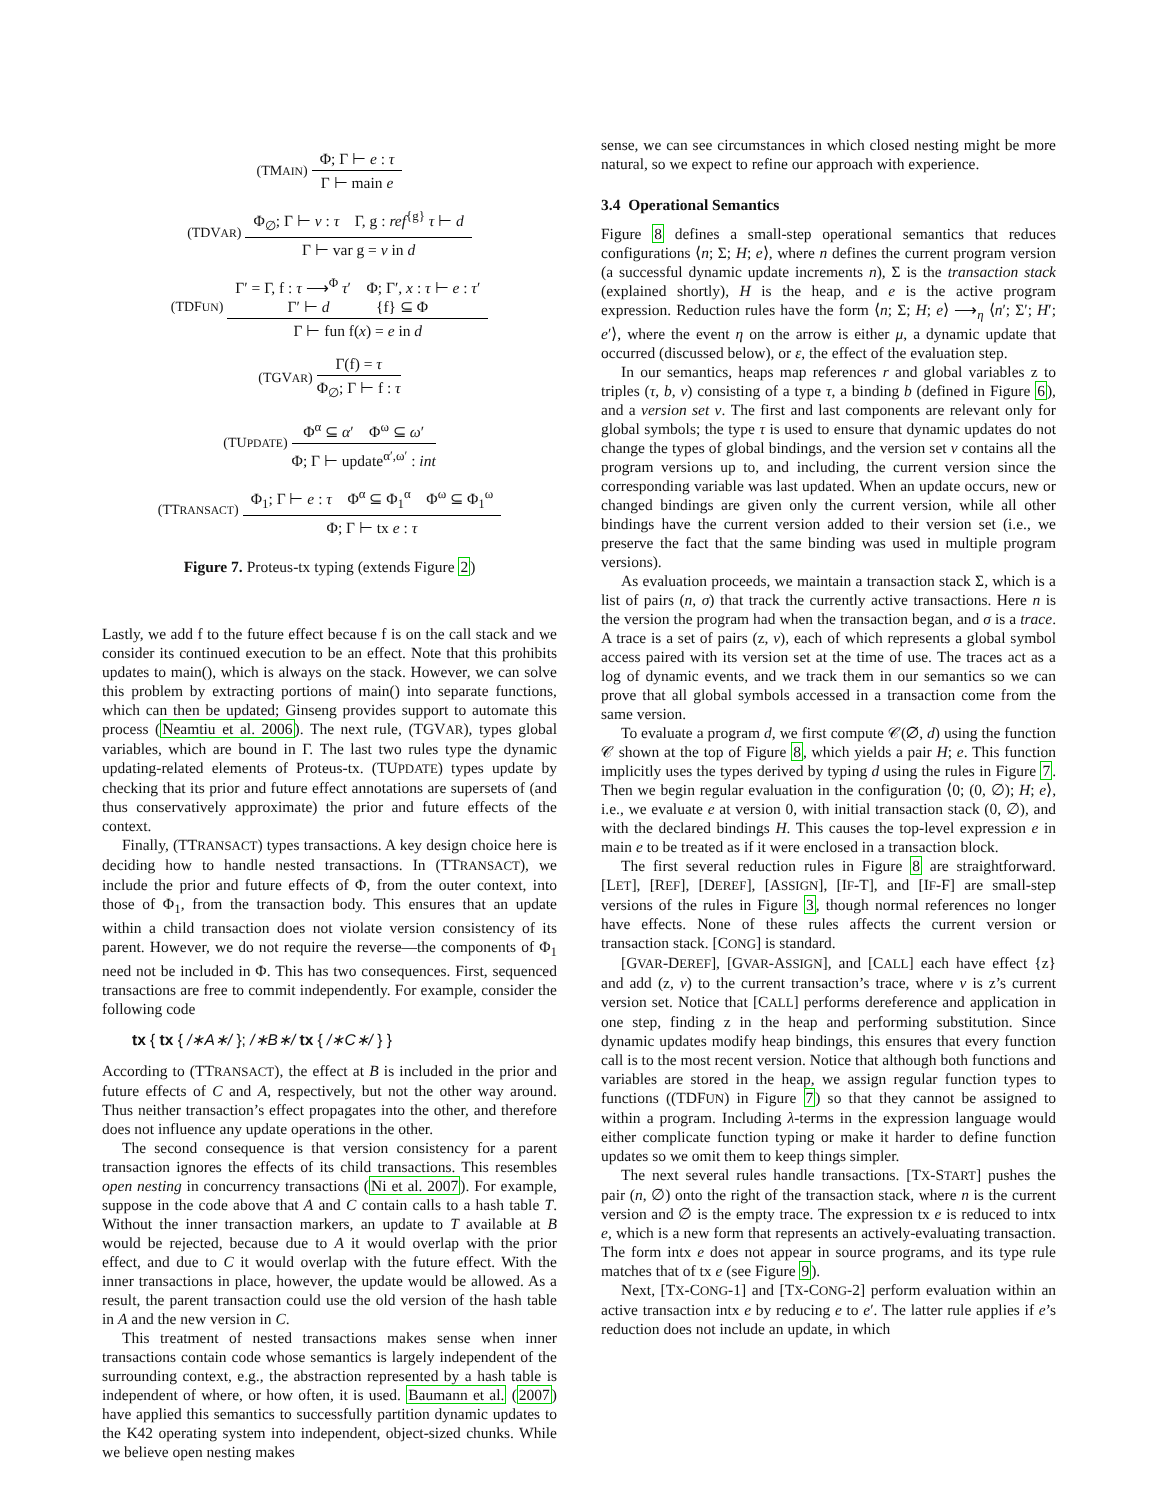(TMAIN)
Φ; Γ ⊢ e : τ
Γ ⊢ main e
(TDVAR)
Φ<sub>∅</sub>; Γ ⊢ v : τ Γ, g : ref<sup>{g}</sup> τ ⊢ d
Γ ⊢ var g = v in d
(TDFUN)
Γ′ = Γ, f : τ ⟶<sup>Φ</sup> τ′ Φ; Γ′, x : τ ⊢ e : τ′
Γ′ ⊢ d {f} ⊆ Φ
Γ ⊢ fun f(x) = e in d
(TGVAR)
Γ(f) = τ
Φ<sub>∅</sub>; Γ ⊢ f : τ
(TUPDATE)
Φ<sup>α</sup> ⊆ α′ Φ<sup>ω</sup> ⊆ ω′
Φ; Γ ⊢ update<sup>α′,ω′</sup> : int
(TTRANSACT)
Φ<sub>1</sub>; Γ ⊢ e : τ Φ<sup>α</sup> ⊆ Φ<sub>1</sub><sup>α</sup> Φ<sup>ω</sup> ⊆ Φ<sub>1</sub><sup>ω</sup>
Φ; Γ ⊢ tx e : τ
Figure 7. Proteus-tx typing (extends Figure 2)
Lastly, we add f to the future effect because f is on the call stack and we consider its continued execution to be an effect. Note that this prohibits updates to main(), which is always on the stack. However, we can solve this problem by extracting portions of main() into separate functions, which can then be updated; Ginseng provides support to automate this process (Neamtiu et al. 2006). The next rule, (TGVAR), types global variables, which are bound in Γ. The last two rules type the dynamic updating-related elements of Proteus-tx. (TUPDATE) types update by checking that its prior and future effect annotations are supersets of (and thus conservatively approximate) the prior and future effects of the context.
Finally, (TTRANSACT) types transactions. A key design choice here is deciding how to handle nested transactions. In (TTRANSACT), we include the prior and future effects of Φ, from the outer context, into those of Φ<sub>1</sub>, from the transaction body. This ensures that an update within a child transaction does not violate version consistency of its parent. However, we do not require the reverse—the components of Φ<sub>1</sub> need not be included in Φ. This has two consequences. First, sequenced transactions are free to commit independently. For example, consider the following code
tx { tx { /∗A∗/ }; /∗B∗/ tx { /∗C∗/ } }
According to (TTRANSACT), the effect at B is included in the prior and future effects of C and A, respectively, but not the other way around. Thus neither transaction’s effect propagates into the other, and therefore does not influence any update operations in the other.
The second consequence is that version consistency for a parent transaction ignores the effects of its child transactions. This resembles open nesting in concurrency transactions (Ni et al. 2007). For example, suppose in the code above that A and C contain calls to a hash table T. Without the inner transaction markers, an update to T available at B would be rejected, because due to A it would overlap with the prior effect, and due to C it would overlap with the future effect. With the inner transactions in place, however, the update would be allowed. As a result, the parent transaction could use the old version of the hash table in A and the new version in C.
This treatment of nested transactions makes sense when inner transactions contain code whose semantics is largely independent of the surrounding context, e.g., the abstraction represented by a hash table is independent of where, or how often, it is used. Baumann et al. (2007) have applied this semantics to successfully partition dynamic updates to the K42 operating system into independent, object-sized chunks. While we believe open nesting makes
sense, we can see circumstances in which closed nesting might be more natural, so we expect to refine our approach with experience.
3.4 Operational Semantics
Figure 8 defines a small-step operational semantics that reduces configurations ⟨n; Σ; H; e⟩, where n defines the current program version (a successful dynamic update increments n), Σ is the transaction stack (explained shortly), H is the heap, and e is the active program expression. Reduction rules have the form ⟨n; Σ; H; e⟩ ⟶<sub>η</sub> ⟨n′; Σ′; H′; e′⟩, where the event η on the arrow is either μ, a dynamic update that occurred (discussed below), or ε, the effect of the evaluation step.
In our semantics, heaps map references r and global variables z to triples (τ, b, ν) consisting of a type τ, a binding b (defined in Figure 6), and a version set ν. The first and last components are relevant only for global symbols; the type τ is used to ensure that dynamic updates do not change the types of global bindings, and the version set ν contains all the program versions up to, and including, the current version since the corresponding variable was last updated. When an update occurs, new or changed bindings are given only the current version, while all other bindings have the current version added to their version set (i.e., we preserve the fact that the same binding was used in multiple program versions).
As evaluation proceeds, we maintain a transaction stack Σ, which is a list of pairs (n, σ) that track the currently active transactions. Here n is the version the program had when the transaction began, and σ is a trace. A trace is a set of pairs (z, ν), each of which represents a global symbol access paired with its version set at the time of use. The traces act as a log of dynamic events, and we track them in our semantics so we can prove that all global symbols accessed in a transaction come from the same version.
To evaluate a program d, we first compute 𝒞(∅, d) using the function 𝒞 shown at the top of Figure 8, which yields a pair H; e. This function implicitly uses the types derived by typing d using the rules in Figure 7. Then we begin regular evaluation in the configuration ⟨0; (0, ∅); H; e⟩, i.e., we evaluate e at version 0, with initial transaction stack (0, ∅), and with the declared bindings H. This causes the top-level expression e in main e to be treated as if it were enclosed in a transaction block.
The first several reduction rules in Figure 8 are straightforward. [LET], [REF], [DEREF], [ASSIGN], [IF-T], and [IF-F] are small-step versions of the rules in Figure 3, though normal references no longer have effects. None of these rules affects the current version or transaction stack. [CONG] is standard.
[GVAR-DEREF], [GVAR-ASSIGN], and [CALL] each have effect {z} and add (z, ν) to the current transaction’s trace, where ν is z’s current version set. Notice that [CALL] performs dereference and application in one step, finding z in the heap and performing substitution. Since dynamic updates modify heap bindings, this ensures that every function call is to the most recent version. Notice that although both functions and variables are stored in the heap, we assign regular function types to functions ((TDFUN) in Figure 7) so that they cannot be assigned to within a program. Including λ-terms in the expression language would either complicate function typing or make it harder to define function updates so we omit them to keep things simpler.
The next several rules handle transactions. [TX-START] pushes the pair (n, ∅) onto the right of the transaction stack, where n is the current version and ∅ is the empty trace. The expression tx e is reduced to intx e, which is a new form that represents an actively-evaluating transaction. The form intx e does not appear in source programs, and its type rule matches that of tx e (see Figure 9).
Next, [TX-CONG-1] and [TX-CONG-2] perform evaluation within an active transaction intx e by reducing e to e′. The latter rule applies if e’s reduction does not include an update, in which